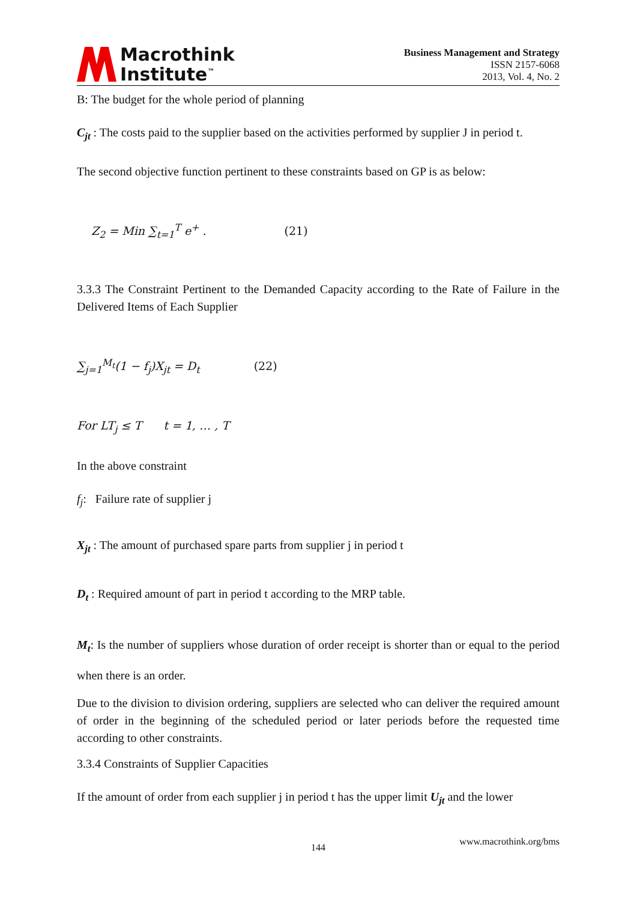Macrothink
Institute<sup>™</sup>
Business Management and Strategy
ISSN 2157-6068
2013, Vol. 4, No. 2
B: The budget for the whole period of planning
C<sub>jt</sub> : The costs paid to the supplier based on the activities performed by supplier J in period t.
The second objective function pertinent to these constraints based on GP is as below:
Z<sub>2</sub> = Min ∑<sub>t=1</sub><sup>T</sup> e<sup>+</sup> . (21)
3.3.3 The Constraint Pertinent to the Demanded Capacity according to the Rate of Failure in the Delivered Items of Each Supplier
∑<sub>j=1</sub><sup>M<sub>t</sub></sup>(1 − f<sub>j</sub>)X<sub>jt</sub> = D<sub>t</sub> (22)
For LT<sub>j</sub> ≤ T t = 1, … , T
In the above constraint
f<sub>j</sub>: Failure rate of supplier j
X<sub>jt</sub> : The amount of purchased spare parts from supplier j in period t
D<sub>t</sub> : Required amount of part in period t according to the MRP table.
M<sub>t</sub>: Is the number of suppliers whose duration of order receipt is shorter than or equal to the period when there is an order.
Due to the division to division ordering, suppliers are selected who can deliver the required amount of order in the beginning of the scheduled period or later periods before the requested time according to other constraints.
3.3.4 Constraints of Supplier Capacities
If the amount of order from each supplier j in period t has the upper limit U<sub>jt</sub> and the lower
144 www.macrothink.org/bms